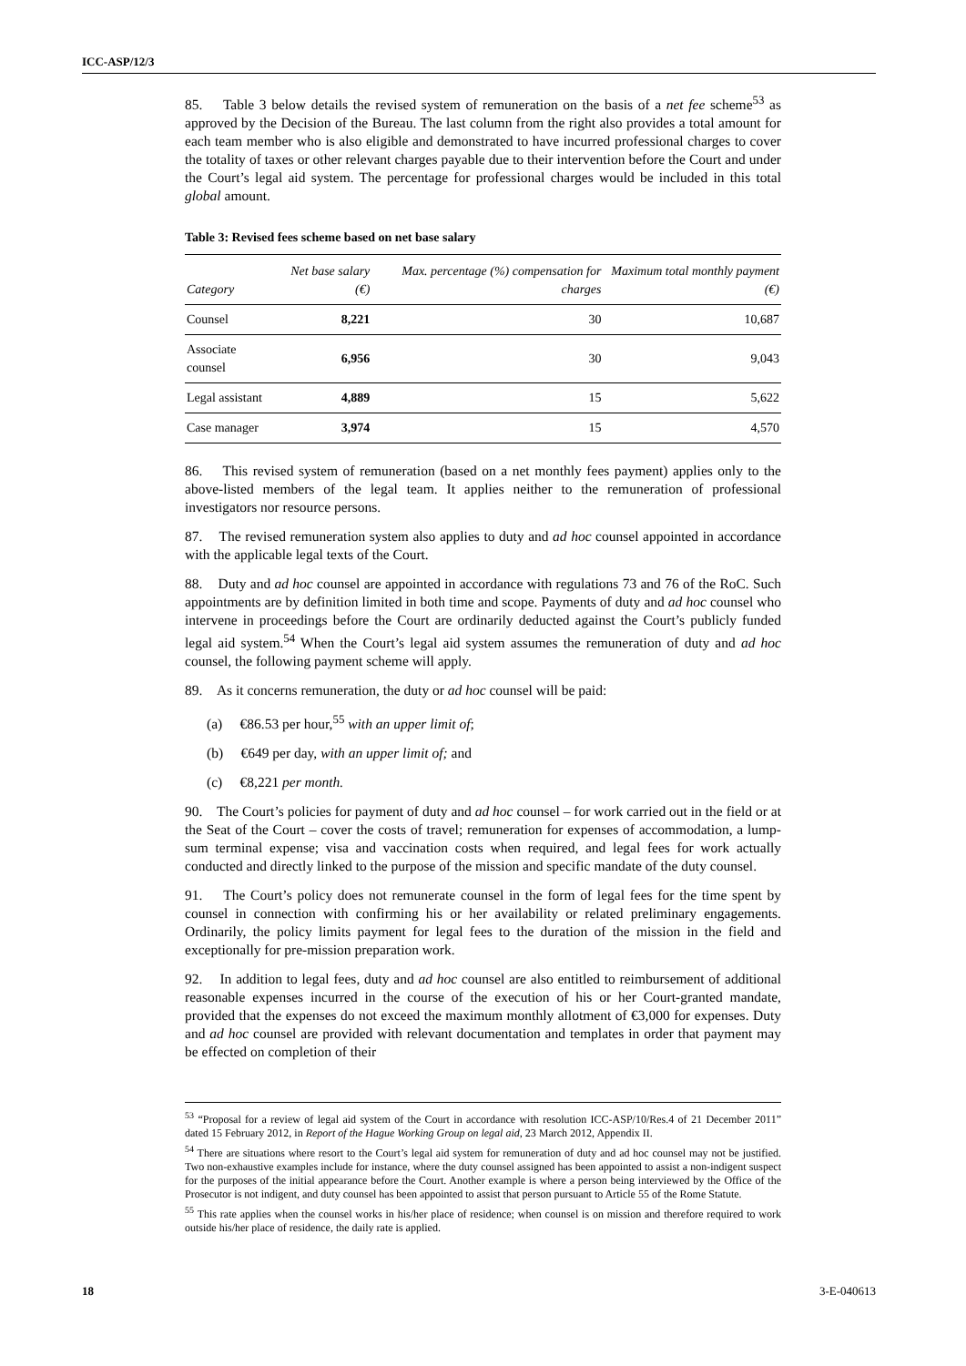ICC-ASP/12/3
85. Table 3 below details the revised system of remuneration on the basis of a net fee scheme<sup>53</sup> as approved by the Decision of the Bureau. The last column from the right also provides a total amount for each team member who is also eligible and demonstrated to have incurred professional charges to cover the totality of taxes or other relevant charges payable due to their intervention before the Court and under the Court’s legal aid system. The percentage for professional charges would be included in this total global amount.
Table 3: Revised fees scheme based on net base salary
| Category | Net base salary (€) | Max. percentage (%) compensation for charges | Maximum total monthly payment (€) |
| --- | --- | --- | --- |
| Counsel | 8,221 | 30 | 10,687 |
| Associate counsel | 6,956 | 30 | 9,043 |
| Legal assistant | 4,889 | 15 | 5,622 |
| Case manager | 3,974 | 15 | 4,570 |
86. This revised system of remuneration (based on a net monthly fees payment) applies only to the above-listed members of the legal team. It applies neither to the remuneration of professional investigators nor resource persons.
87. The revised remuneration system also applies to duty and ad hoc counsel appointed in accordance with the applicable legal texts of the Court.
88. Duty and ad hoc counsel are appointed in accordance with regulations 73 and 76 of the RoC. Such appointments are by definition limited in both time and scope. Payments of duty and ad hoc counsel who intervene in proceedings before the Court are ordinarily deducted against the Court’s publicly funded legal aid system.<sup>54</sup> When the Court’s legal aid system assumes the remuneration of duty and ad hoc counsel, the following payment scheme will apply.
89. As it concerns remuneration, the duty or ad hoc counsel will be paid:
(a) €86.53 per hour,<sup>55</sup> with an upper limit of;
(b) €649 per day, with an upper limit of; and
(c) €8,221 per month.
90. The Court’s policies for payment of duty and ad hoc counsel – for work carried out in the field or at the Seat of the Court – cover the costs of travel; remuneration for expenses of accommodation, a lump-sum terminal expense; visa and vaccination costs when required, and legal fees for work actually conducted and directly linked to the purpose of the mission and specific mandate of the duty counsel.
91. The Court’s policy does not remunerate counsel in the form of legal fees for the time spent by counsel in connection with confirming his or her availability or related preliminary engagements. Ordinarily, the policy limits payment for legal fees to the duration of the mission in the field and exceptionally for pre-mission preparation work.
92. In addition to legal fees, duty and ad hoc counsel are also entitled to reimbursement of additional reasonable expenses incurred in the course of the execution of his or her Court-granted mandate, provided that the expenses do not exceed the maximum monthly allotment of €3,000 for expenses. Duty and ad hoc counsel are provided with relevant documentation and templates in order that payment may be effected on completion of their
<sup>53</sup> “Proposal for a review of legal aid system of the Court in accordance with resolution ICC-ASP/10/Res.4 of 21 December 2011” dated 15 February 2012, in Report of the Hague Working Group on legal aid, 23 March 2012, Appendix II.
<sup>54</sup> There are situations where resort to the Court’s legal aid system for remuneration of duty and ad hoc counsel may not be justified. Two non-exhaustive examples include for instance, where the duty counsel assigned has been appointed to assist a non-indigent suspect for the purposes of the initial appearance before the Court. Another example is where a person being interviewed by the Office of the Prosecutor is not indigent, and duty counsel has been appointed to assist that person pursuant to Article 55 of the Rome Statute.
<sup>55</sup> This rate applies when the counsel works in his/her place of residence; when counsel is on mission and therefore required to work outside his/her place of residence, the daily rate is applied.
18 3-E-040613